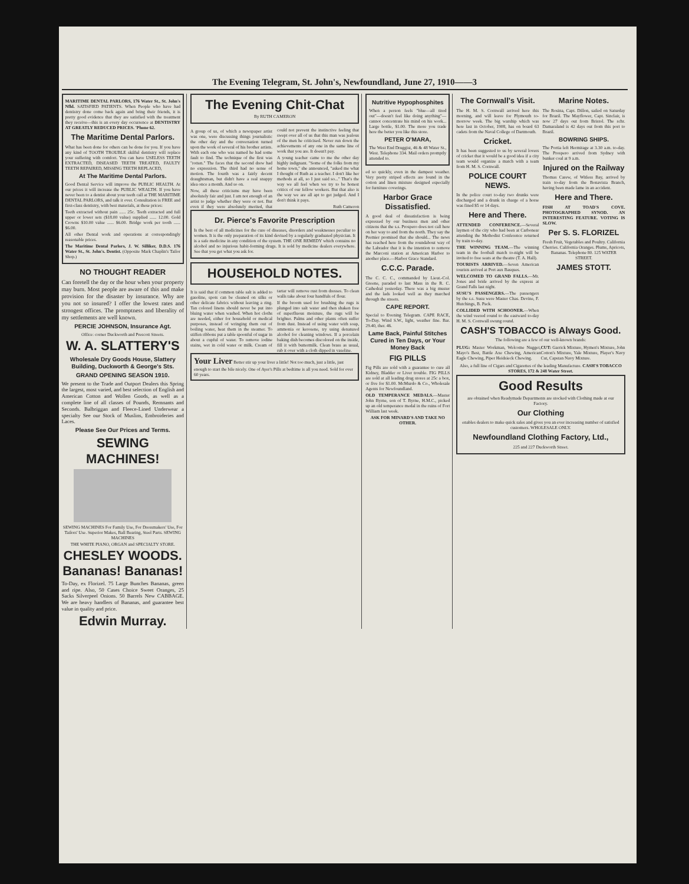The Evening Telegram, St. John's, Newfoundland, June 27, 1910——3
MARITIME DENTAL PARLORS, 176 Water St., St. John's Nfld. SATISFIED PATIENTS. When People who have had dentistry done come back again and bring their friends, it is pretty good evidence that they are satisfied with the treatment they receive—this is an every day occurrence at DENTISTRY AT GREATLY REDUCED PRICES. 'Phone 62.
The Maritime Dental Parlors.
What has been done for others can be done for you. If you have any kind of TOOTH TROUBLE skilful dentistry will replace your suffering with comfort. You can have USELESS TEETH EXTRACTED, DISEASED TEETH TREATED, FAULTY TEETH REPAIRED, MISSING TEETH REPLACED,
At The Maritime Dental Parlors.
Good Dental Service will improve the PUBLIC HEALTH. At our prices it will increase the PUBLIC WEALTH. If you have never been to a dentist about your teeth call at THE MARITIME DENTAL PARLORS, and talk it over. Consultation is FREE and first-class dentistry, with best materials, at these prices:
Teeth extracted without pain ...... 25c. Teeth extracted and full upper or lower sets ($18.00 value) supplied ...... 12.00. Gold Crowns $10.00 value ...... $6.00. Bridge work per tooth ...... $6.00.
All other Dental work and operations at correspondingly reasonable prices.
The Maritime Dental Parlors, J. W. Silliker, D.D.S. 176 Water St., St. John's. Dentist. (Opposite Mark Chaplin's Tailor Shop.)
NO THOUGHT READER
Can foretell the day or the hour when your property may burn. Most people are aware of this and make provision for the disaster by insurance. Why are you not so insured? I offer the lowest rates and strongest offices. The promptness and liberality of my settlements are well known.
PERCIE JOHNSON, Insurance Agt.
Office: corner Duckworth and Prescott Streets.
W. A. SLATTERY'S
Wholesale Dry Goods House, Slattery Building, Duckworth & George's Sts.
GRAND OPENING SEASON 1910.
We present to the Trade and Outport Dealers this Spring the largest, most varied, and best selection of English and American Cotton and Wollen Goods, as well as a complete line of all classes of Pounds, Remnants and Seconds. Balbriggan and Fleece-Lined Underwear a specialty See our Stock of Muslins, Embroideries and Laces.
Please See Our Prices and Terms.
SEWING MACHINES!
SEWING MACHINES For Family Use, For Dressmakers' Use, For Tailors' Use. Superior Makes, Ball Bearing, Steel Parts. SEWING MACHINES
THE WHITE PIANO, ORGAN and SPECIALTY STORE.
CHESLEY WOODS.
Bananas! Bananas!
To-Day, ex Florizel. 75 Large Bunches Bananas, green and ripe. Also, 50 Cases Choice Sweet Oranges, 25 Sacks Silverpeel Onions. 50 Barrels New CABBAGE. We are heavy handlers of Bananas, and guarantee best value in quality and price.
Edwin Murray.
The Evening Chit-Chat
By RUTH CAMERON
A group of us, of which a newspaper artist was one, were discussing things journalistic the other day and the conversation turned upon the work of several of his brother artists. With each one who was named he had some fault to find. The technique of the first was "rotten." The faces that the second drew had no expression. The third had no sense of motion. The fourth was a fairly decent draughtsman, but didn't have a real snappy idea once a month. And so on.
Now, all these criticisms may have been absolutely fair and just. I am not enough of an artist to judge whether they were or not. But even if they were absolutely merited, that could not prevent the instinctive feeling that swept over all of us that this man was jealous of the men he criticised. Never run down the achievements of any one in the same line of work that you are. It doesn't pay.
A young teacher came to me the other day highly indignant. "Some of the folks from my home town," she announced, "asked me what I thought of Ruth as a teacher. I don't like her methods at all, so I just said so..." That's the way we all feel when we try to be honest critics of our fellow workers. But that also is the way we are all apt to get judged. And I don't think it pays.
Ruth Cameron
Dr. Pierce's Favorite Prescription
Is the best of all medicines for the cure of diseases, disorders and weaknesses peculiar to women. It is the only preparation of its kind devised by a regularly graduated physician. It is a safe medicine in any condition of the system. THE ONE REMEDY which contains no alcohol and no injurious habit-forming drugs. It is sold by medicine dealers everywhere. See that you get what you ask for.
HOUSEHOLD NOTES.
It is said that if common table salt is added to gasoline, spots can be cleaned on silks or other delicate fabrics without leaving a ring. Tan colored linens should never be put into bluing water when washed. When hot cloths are needed, either for household or medical purposes, instead of wringing them out of boiling water, heat them in the steamer. To stiffen ribbons put a table spoonful of sugar in about a cupful of water. To remove iodine stains, wet in cold water or milk. Cream of tartar will remove rust from dresses. To clean walls take about four handfuls of flour.
If the broom used for brushing the rugs is plunged into salt water and then shaken free of superfluous moisture, the rugs will be brighter. Palms and other plants often suffer from dust. Instead of using water with soap, ammonia or kerosene, try using denatured alcohol for cleaning windows. If a porcelain baking dish becomes discolored on the inside, fill it with buttermilk. Clean brass as usual, rub it over with a cloth dipped in vaseline.
Your Liver Better stir up your liver a little! Not too much, just a little, just enough to start the bile nicely. One of Ayer's Pills at bedtime is all you need. Sold for over 60 years.
Nutritive Hypophosphites
When a person feels "blue—all tired out"—doesn't feel like doing anything"—cannot concentrate his mind on his work... Large bottle, $1.00. The more you trade here the better you like this store.
PETER O'MARA,
The West End Druggist, 46 & 48 Water St., West. Telephone 334. Mail orders promptly attended to.
ed so quickly, even in the dampest weather. Very pretty striped effects are found in the cotton and linen mixture designed especially for furniture coverings.
Harbor Grace Dissatisfied.
A good deal of dissatisfaction is being expressed by our business men and other citizens that the s.s. Prospero does not call here on her way to and from the north. They say the Premier promised that she should... The news has reached here from the roundabout way of the Labrador that it is the intention to remove the Marconi station at American Harbor to another place.—Harbor Grace Standard.
C.C.C. Parade.
The C. C. C., commanded by Lieut.-Col. Greene, paraded to last Mass in the R. C. Cathedral yesterday. There was a big muster and the lads looked well as they marched through the streets.
CAPE REPORT.
Special to Evening Telegram. CAPE RACE, To-Day. Wind S.W., light, weather fine. Bar. 29.40, ther. 46.
Lame Back, Painful Stitches Cured in Ten Days, or Your Money Back
FIG PILLS
Fig Pills are sold with a guarantee to cure all Kidney, Bladder or Liver trouble. FIG PILLS are sold at all leading drug stores at 25c a box, or five for $1.00. McMurdo & Co., Wholesale Agents for Newfoundland.
OLD TEMPERANCE MEDALS.—Master John Byrne, son of T. Byrne, H.M.C., picked up an old temperance medal in the ruins of Fort William last week.
ASK FOR MINARD'S AND TAKE NO OTHER.
The Cornwall's Visit.
The H. M. S. Cornwall arrived here this morning, and will leave for Plymouth to-morrow week. The big warship which was here last in October, 1908, has on board 63 cadets from the Naval College of Dartmouth.
Cricket.
It has been suggested to us by several lovers of cricket that it would be a good idea if a city team would organize a match with a team from H. M. S. Cornwall.
POLICE COURT NEWS.
In the police court to-day two drunks were discharged and a drunk in charge of a horse was fined $5 or 14 days.
Here and There.
ATTENDED CONFERENCE.—Several laymen of the city who had been at Carbonear attending the Methodist Conference returned by train to-day.
THE WINNING TEAM.—The winning team in the football match to-night will be invited to free seats at the theatre (T. A. Hall).
TOURISTS ARRIVED.—Seven American tourists arrived at Port aux Basques.
WELCOMED TO GRAND FALLS.—Mr. Jones and bride arrived by the express at Grand Falls last night.
SUSU'S PASSENGERS.—The passengers by the s.s. Susu were Master Chas. Devine, F. Hutchings, B. Pack.
COLLIDED WITH SCHOONER.—When the wind veered round to the eastward to-day H. M. S. Cornwall swung round.
Marine Notes.
The Rosina, Capt. Dillon, sailed on Saturday for Brazil. The Mayflower, Capt. Sinclair, is now 27 days out from Bristol. The schr. Damaraland is 42 days out from this port to Brazil.
BOWRING SHIPS.
The Portia left Hermitage at 3.30 a.m. to-day. The Prospero arrived from Sydney with bunker coal at 9 a.m.
Injured on the Railway
Thomas Carew, of Witless Bay, arrived by train to-day from the Bonavista Branch, having been made lame in an accident.
Here and There.
FISH AT TOAD'S COVE. PHOTOGRAPHED SYNOD. AN INTERESTING FEATURE. VOTING IS SLOW.
Per S. S. FLORIZEL
Fresh Fruit, Vegetables and Poultry. California Cherries. California Oranges. Plums, Apricots, Bananas. Telephone 80. 125 WATER STREET.
JAMES STOTT.
CASH'S TOBACCO is Always Good.
The following are a few of our well-known brands:
PLUG: Master Workman, Welcome Nugget, Mayo's Best, Battle Axe Chewing, American Eagle Chewing, Piper Heidsieck Chewing.
CUT: Garrick Mixture, Hymen's Mixture, John Cotton's Mixture, Yale Mixture, Player's Navy Cut, Capstan Navy Mixture.
Also, a full line of Cigars and Cigarettes of the leading Manufacture. CASH'S TOBACCO STORES, 172 & 248 Water Street.
Good Results
are obtained when Readymade Departments are stocked with Clothing made at our Factory.
Our Clothing
enables dealers to make quick sales and gives you an ever increasing number of satisfied customers. WHOLESALE ONLY.
Newfoundland Clothing Factory, Ltd.,
225 and 227 Duckworth Street.